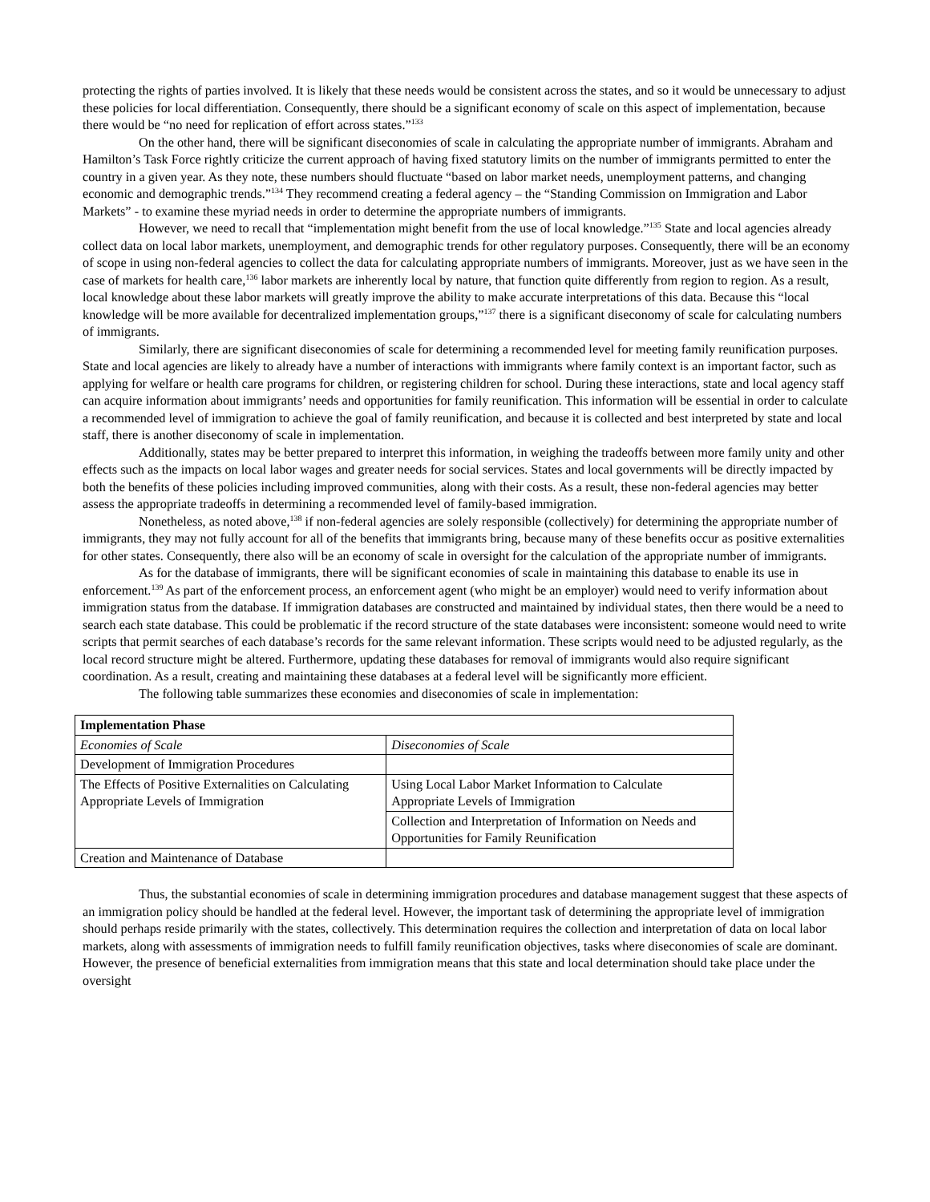protecting the rights of parties involved. It is likely that these needs would be consistent across the states, and so it would be unnecessary to adjust these policies for local differentiation. Consequently, there should be a significant economy of scale on this aspect of implementation, because there would be “no need for replication of effort across states.”<sup>133</sup>
On the other hand, there will be significant diseconomies of scale in calculating the appropriate number of immigrants. Abraham and Hamilton’s Task Force rightly criticize the current approach of having fixed statutory limits on the number of immigrants permitted to enter the country in a given year. As they note, these numbers should fluctuate “based on labor market needs, unemployment patterns, and changing economic and demographic trends.”<sup>134</sup> They recommend creating a federal agency – the “Standing Commission on Immigration and Labor Markets” - to examine these myriad needs in order to determine the appropriate numbers of immigrants.
However, we need to recall that “implementation might benefit from the use of local knowledge.”<sup>135</sup> State and local agencies already collect data on local labor markets, unemployment, and demographic trends for other regulatory purposes. Consequently, there will be an economy of scope in using non-federal agencies to collect the data for calculating appropriate numbers of immigrants. Moreover, just as we have seen in the case of markets for health care,<sup>136</sup> labor markets are inherently local by nature, that function quite differently from region to region. As a result, local knowledge about these labor markets will greatly improve the ability to make accurate interpretations of this data. Because this “local knowledge will be more available for decentralized implementation groups,”<sup>137</sup> there is a significant diseconomy of scale for calculating numbers of immigrants.
Similarly, there are significant diseconomies of scale for determining a recommended level for meeting family reunification purposes. State and local agencies are likely to already have a number of interactions with immigrants where family context is an important factor, such as applying for welfare or health care programs for children, or registering children for school. During these interactions, state and local agency staff can acquire information about immigrants’ needs and opportunities for family reunification. This information will be essential in order to calculate a recommended level of immigration to achieve the goal of family reunification, and because it is collected and best interpreted by state and local staff, there is another diseconomy of scale in implementation.
Additionally, states may be better prepared to interpret this information, in weighing the tradeoffs between more family unity and other effects such as the impacts on local labor wages and greater needs for social services. States and local governments will be directly impacted by both the benefits of these policies including improved communities, along with their costs. As a result, these non-federal agencies may better assess the appropriate tradeoffs in determining a recommended level of family-based immigration.
Nonetheless, as noted above,<sup>138</sup> if non-federal agencies are solely responsible (collectively) for determining the appropriate number of immigrants, they may not fully account for all of the benefits that immigrants bring, because many of these benefits occur as positive externalities for other states. Consequently, there also will be an economy of scale in oversight for the calculation of the appropriate number of immigrants.
As for the database of immigrants, there will be significant economies of scale in maintaining this database to enable its use in enforcement.<sup>139</sup> As part of the enforcement process, an enforcement agent (who might be an employer) would need to verify information about immigration status from the database. If immigration databases are constructed and maintained by individual states, then there would be a need to search each state database. This could be problematic if the record structure of the state databases were inconsistent: someone would need to write scripts that permit searches of each database’s records for the same relevant information. These scripts would need to be adjusted regularly, as the local record structure might be altered. Furthermore, updating these databases for removal of immigrants would also require significant coordination. As a result, creating and maintaining these databases at a federal level will be significantly more efficient.
The following table summarizes these economies and diseconomies of scale in implementation:
| Implementation Phase | |
| Economies of Scale | Diseconomies of Scale |
| Development of Immigration Procedures | |
| The Effects of Positive Externalities on Calculating Appropriate Levels of Immigration | Using Local Labor Market Information to Calculate Appropriate Levels of Immigration |
| | Collection and Interpretation of Information on Needs and Opportunities for Family Reunification |
| Creation and Maintenance of Database | |
Thus, the substantial economies of scale in determining immigration procedures and database management suggest that these aspects of an immigration policy should be handled at the federal level. However, the important task of determining the appropriate level of immigration should perhaps reside primarily with the states, collectively. This determination requires the collection and interpretation of data on local labor markets, along with assessments of immigration needs to fulfill family reunification objectives, tasks where diseconomies of scale are dominant. However, the presence of beneficial externalities from immigration means that this state and local determination should take place under the oversight